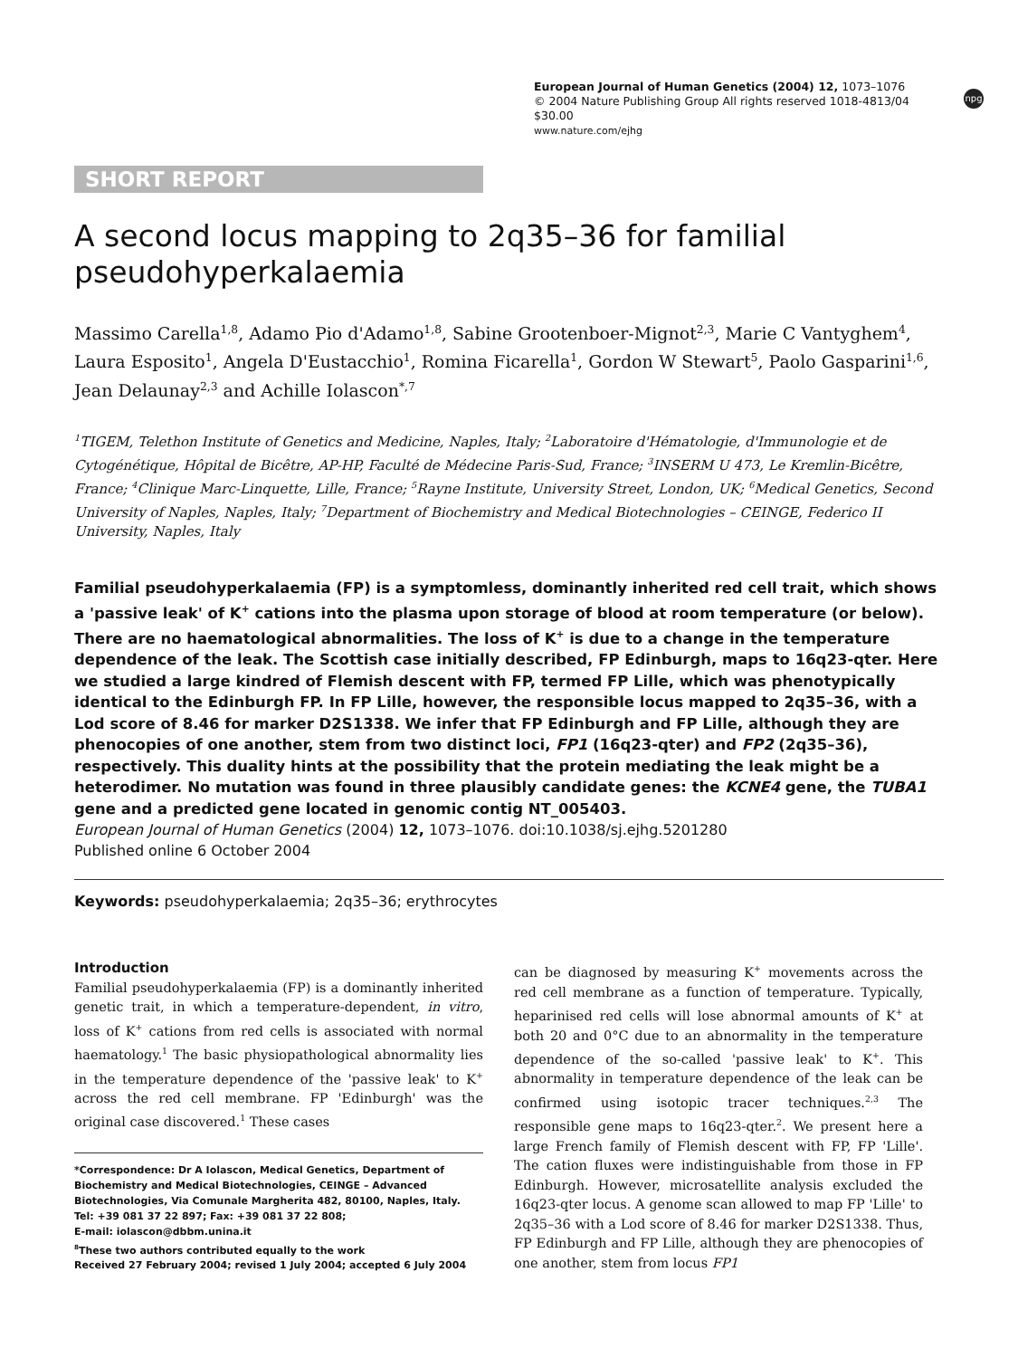European Journal of Human Genetics (2004) 12, 1073–1076
© 2004 Nature Publishing Group All rights reserved 1018-4813/04 $30.00
www.nature.com/ejhg
npg
SHORT REPORT
A second locus mapping to 2q35–36 for familial pseudohyperkalaemia
Massimo Carella<sup>1,8</sup>, Adamo Pio d'Adamo<sup>1,8</sup>, Sabine Grootenboer-Mignot<sup>2,3</sup>, Marie C Vantyghem<sup>4</sup>, Laura Esposito<sup>1</sup>, Angela D'Eustacchio<sup>1</sup>, Romina Ficarella<sup>1</sup>, Gordon W Stewart<sup>5</sup>, Paolo Gasparini<sup>1,6</sup>, Jean Delaunay<sup>2,3</sup> and Achille Iolascon<sup>*,7</sup>
<sup>1</sup> TIGEM, Telethon Institute of Genetics and Medicine, Naples, Italy; <sup>2</sup>Laboratoire d'Hématologie, d'Immunologie et de Cytogénétique, Hôpital de Bicêtre, AP-HP, Faculté de Médecine Paris-Sud, France; <sup>3</sup>INSERM U 473, Le Kremlin-Bicêtre, France; <sup>4</sup>Clinique Marc-Linquette, Lille, France; <sup>5</sup>Rayne Institute, University Street, London, UK; <sup>6</sup>Medical Genetics, Second University of Naples, Naples, Italy; <sup>7</sup>Department of Biochemistry and Medical Biotechnologies – CEINGE, Federico II University, Naples, Italy
Familial pseudohyperkalaemia (FP) is a symptomless, dominantly inherited red cell trait, which shows a 'passive leak' of K<sup>+</sup> cations into the plasma upon storage of blood at room temperature (or below). There are no haematological abnormalities. The loss of K<sup>+</sup> is due to a change in the temperature dependence of the leak. The Scottish case initially described, FP Edinburgh, maps to 16q23-qter. Here we studied a large kindred of Flemish descent with FP, termed FP Lille, which was phenotypically identical to the Edinburgh FP. In FP Lille, however, the responsible locus mapped to 2q35–36, with a Lod score of 8.46 for marker D2S1338. We infer that FP Edinburgh and FP Lille, although they are phenocopies of one another, stem from two distinct loci, FP1 (16q23-qter) and FP2 (2q35–36), respectively. This duality hints at the possibility that the protein mediating the leak might be a heterodimer. No mutation was found in three plausibly candidate genes: the KCNE4 gene, the TUBA1 gene and a predicted gene located in genomic contig NT_005403.
European Journal of Human Genetics (2004) 12, 1073–1076. doi:10.1038/sj.ejhg.5201280
Published online 6 October 2004
Keywords: pseudohyperkalaemia; 2q35–36; erythrocytes
Introduction
Familial pseudohyperkalaemia (FP) is a dominantly inherited genetic trait, in which a temperature-dependent, in vitro, loss of K<sup>+</sup> cations from red cells is associated with normal haematology.<sup>1</sup> The basic physiopathological abnormality lies in the temperature dependence of the 'passive leak' to K<sup>+</sup> across the red cell membrane. FP 'Edinburgh' was the original case discovered.<sup>1</sup> These cases
*Correspondence: Dr A Iolascon, Medical Genetics, Department of Biochemistry and Medical Biotechnologies, CEINGE – Advanced Biotechnologies, Via Comunale Margherita 482, 80100, Naples, Italy.
Tel: +39 081 37 22 897; Fax: +39 081 37 22 808;
E-mail: iolascon@dbbm.unina.it
<sup>8</sup> These two authors contributed equally to the work
Received 27 February 2004; revised 1 July 2004; accepted 6 July 2004
can be diagnosed by measuring K<sup>+</sup> movements across the red cell membrane as a function of temperature. Typically, heparinised red cells will lose abnormal amounts of K<sup>+</sup> at both 20 and 0°C due to an abnormality in the temperature dependence of the so-called 'passive leak' to K<sup>+</sup>. This abnormality in temperature dependence of the leak can be confirmed using isotopic tracer techniques.<sup>2,3</sup> The responsible gene maps to 16q23-qter.<sup>2</sup>. We present here a large French family of Flemish descent with FP, FP 'Lille'. The cation fluxes were indistinguishable from those in FP Edinburgh. However, microsatellite analysis excluded the 16q23-qter locus. A genome scan allowed to map FP 'Lille' to 2q35–36 with a Lod score of 8.46 for marker D2S1338. Thus, FP Edinburgh and FP Lille, although they are phenocopies of one another, stem from locus FP1